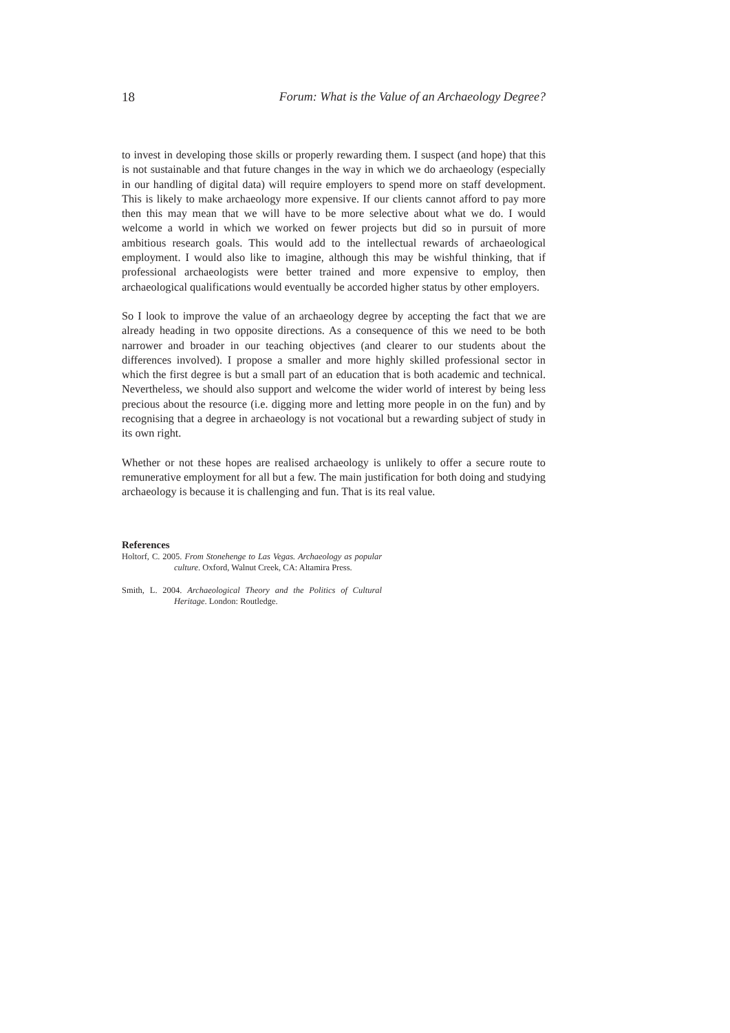18 Forum: What is the Value of an Archaeology Degree?
to invest in developing those skills or properly rewarding them. I suspect (and hope) that this is not sustainable and that future changes in the way in which we do archaeology (especially in our handling of digital data) will require employers to spend more on staff development. This is likely to make archaeology more expensive. If our clients cannot afford to pay more then this may mean that we will have to be more selective about what we do. I would welcome a world in which we worked on fewer projects but did so in pursuit of more ambitious research goals. This would add to the intellectual rewards of archaeological employment. I would also like to imagine, although this may be wishful thinking, that if professional archaeologists were better trained and more expensive to employ, then archaeological qualifications would eventually be accorded higher status by other employers.
So I look to improve the value of an archaeology degree by accepting the fact that we are already heading in two opposite directions. As a consequence of this we need to be both narrower and broader in our teaching objectives (and clearer to our students about the differences involved). I propose a smaller and more highly skilled professional sector in which the first degree is but a small part of an education that is both academic and technical. Nevertheless, we should also support and welcome the wider world of interest by being less precious about the resource (i.e. digging more and letting more people in on the fun) and by recognising that a degree in archaeology is not vocational but a rewarding subject of study in its own right.
Whether or not these hopes are realised archaeology is unlikely to offer a secure route to remunerative employment for all but a few. The main justification for both doing and studying archaeology is because it is challenging and fun. That is its real value.
References
Holtorf, C. 2005. From Stonehenge to Las Vegas. Archaeology as popular culture. Oxford, Walnut Creek, CA: Altamira Press.
Smith, L. 2004. Archaeological Theory and the Politics of Cultural Heritage. London: Routledge.